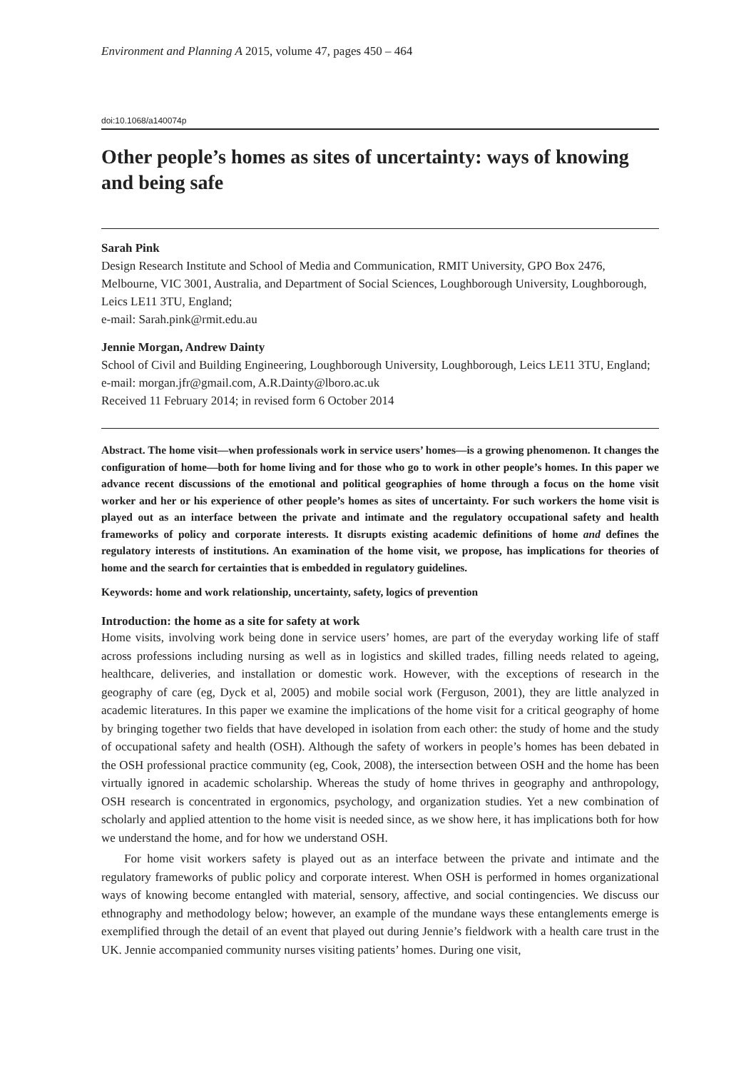Environment and Planning A 2015, volume 47, pages 450 – 464
doi:10.1068/a140074p
Other people’s homes as sites of uncertainty: ways of knowing and being safe
Sarah Pink
Design Research Institute and School of Media and Communication, RMIT University, GPO Box 2476, Melbourne, VIC 3001, Australia, and Department of Social Sciences, Loughborough University, Loughborough, Leics LE11 3TU, England;
e-mail: Sarah.pink@rmit.edu.au
Jennie Morgan, Andrew Dainty
School of Civil and Building Engineering, Loughborough University, Loughborough, Leics LE11 3TU, England; e-mail: morgan.jfr@gmail.com, A.R.Dainty@lboro.ac.uk
Received 11 February 2014; in revised form 6 October 2014
Abstract. The home visit—when professionals work in service users’ homes—is a growing phenomenon. It changes the configuration of home—both for home living and for those who go to work in other people’s homes. In this paper we advance recent discussions of the emotional and political geographies of home through a focus on the home visit worker and her or his experience of other people’s homes as sites of uncertainty. For such workers the home visit is played out as an interface between the private and intimate and the regulatory occupational safety and health frameworks of policy and corporate interests. It disrupts existing academic definitions of home and defines the regulatory interests of institutions. An examination of the home visit, we propose, has implications for theories of home and the search for certainties that is embedded in regulatory guidelines.
Keywords: home and work relationship, uncertainty, safety, logics of prevention
Introduction: the home as a site for safety at work
Home visits, involving work being done in service users’ homes, are part of the everyday working life of staff across professions including nursing as well as in logistics and skilled trades, filling needs related to ageing, healthcare, deliveries, and installation or domestic work. However, with the exceptions of research in the geography of care (eg, Dyck et al, 2005) and mobile social work (Ferguson, 2001), they are little analyzed in academic literatures. In this paper we examine the implications of the home visit for a critical geography of home by bringing together two fields that have developed in isolation from each other: the study of home and the study of occupational safety and health (OSH). Although the safety of workers in people’s homes has been debated in the OSH professional practice community (eg, Cook, 2008), the intersection between OSH and the home has been virtually ignored in academic scholarship. Whereas the study of home thrives in geography and anthropology, OSH research is concentrated in ergonomics, psychology, and organization studies. Yet a new combination of scholarly and applied attention to the home visit is needed since, as we show here, it has implications both for how we understand the home, and for how we understand OSH.
For home visit workers safety is played out as an interface between the private and intimate and the regulatory frameworks of public policy and corporate interest. When OSH is performed in homes organizational ways of knowing become entangled with material, sensory, affective, and social contingencies. We discuss our ethnography and methodology below; however, an example of the mundane ways these entanglements emerge is exemplified through the detail of an event that played out during Jennie’s fieldwork with a health care trust in the UK. Jennie accompanied community nurses visiting patients’ homes. During one visit,